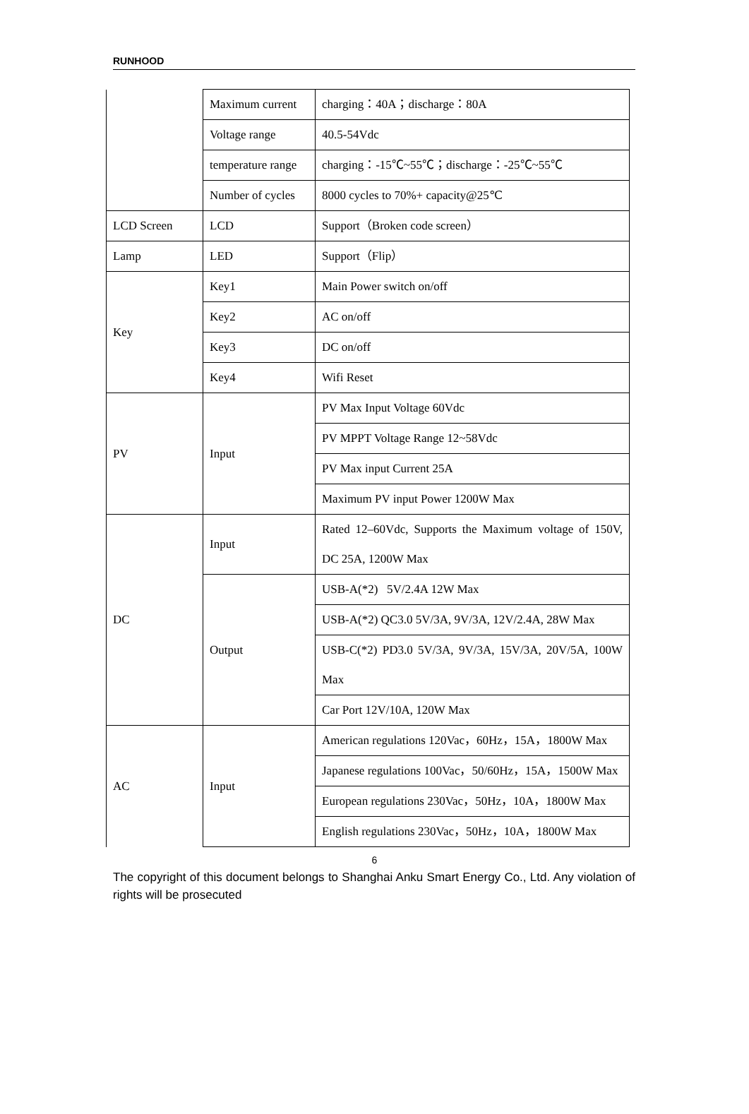RUNHOOD
| | Maximum current | charging：40A；discharge：80A |
| | Voltage range | 40.5-54Vdc |
| | temperature range | charging：-15℃~55℃；discharge：-25℃~55℃ |
| | Number of cycles | 8000 cycles to 70%+ capacity@25℃ |
| LCD Screen | LCD | Support（Broken code screen） |
| Lamp | LED | Support（Flip） |
| Key | Key1 | Main Power switch on/off |
| | Key2 | AC on/off |
| | Key3 | DC on/off |
| | Key4 | Wifi Reset |
| PV | Input | PV Max Input Voltage 60Vdc |
| | | PV MPPT Voltage Range 12~58Vdc |
| | | PV Max input Current 25A |
| | | Maximum PV input Power 1200W Max |
| DC | Input | Rated 12–60Vdc, Supports the Maximum voltage of 150V, DC 25A, 1200W Max |
| | Output | USB-A(*2) 5V/2.4A 12W Max |
| | | USB-A(*2) QC3.0 5V/3A, 9V/3A, 12V/2.4A, 28W Max |
| | | USB-C(*2) PD3.0 5V/3A, 9V/3A, 15V/3A, 20V/5A, 100W Max |
| | | Car Port 12V/10A, 120W Max |
| AC | Input | American regulations 120Vac，60Hz，15A，1800W Max |
| | | Japanese regulations 100Vac，50/60Hz，15A，1500W Max |
| | | European regulations 230Vac，50Hz，10A，1800W Max |
| | | English regulations 230Vac，50Hz，10A，1800W Max |
6
The copyright of this document belongs to Shanghai Anku Smart Energy Co., Ltd. Any violation of rights will be prosecuted